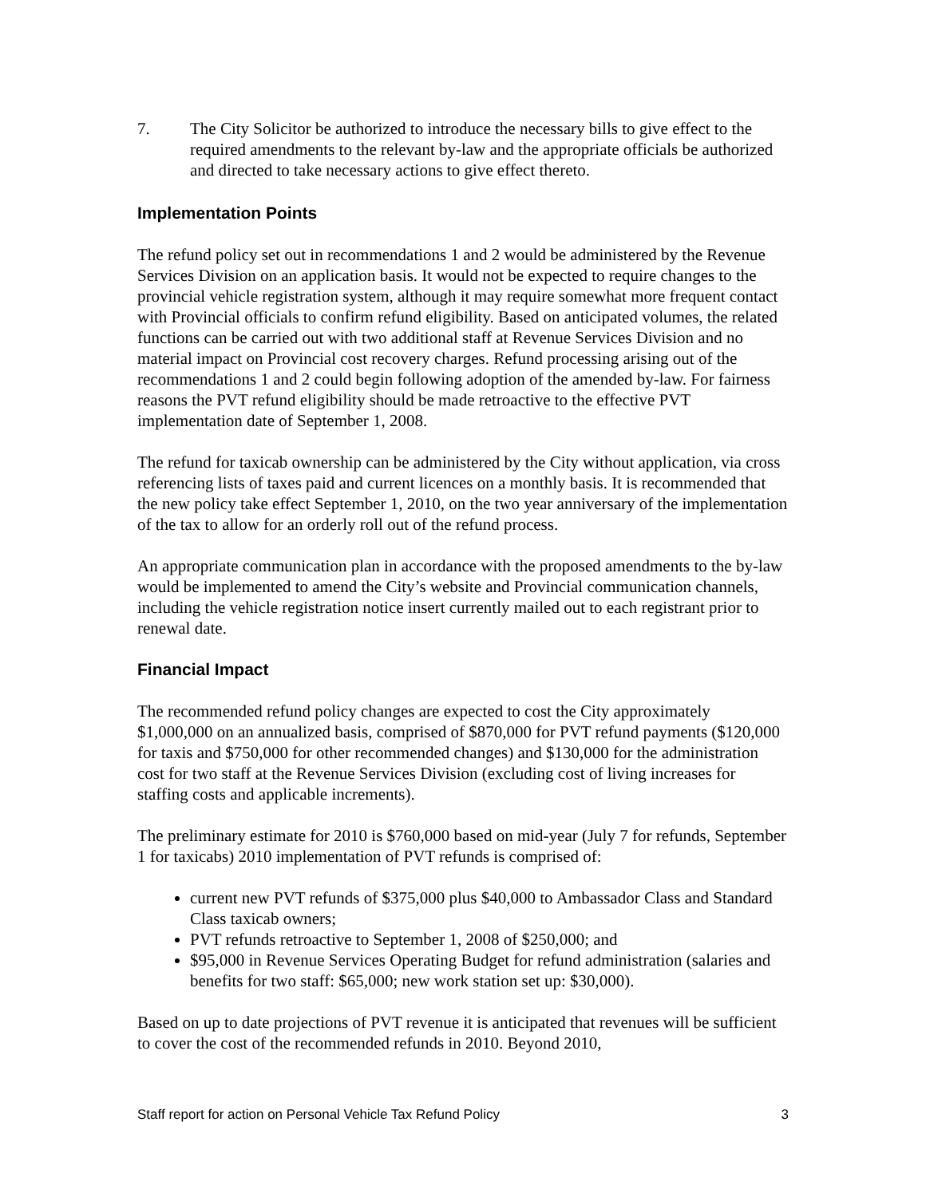7. The City Solicitor be authorized to introduce the necessary bills to give effect to the required amendments to the relevant by-law and the appropriate officials be authorized and directed to take necessary actions to give effect thereto.
Implementation Points
The refund policy set out in recommendations 1 and 2 would be administered by the Revenue Services Division on an application basis. It would not be expected to require changes to the provincial vehicle registration system, although it may require somewhat more frequent contact with Provincial officials to confirm refund eligibility. Based on anticipated volumes, the related functions can be carried out with two additional staff at Revenue Services Division and no material impact on Provincial cost recovery charges. Refund processing arising out of the recommendations 1 and 2 could begin following adoption of the amended by-law. For fairness reasons the PVT refund eligibility should be made retroactive to the effective PVT implementation date of September 1, 2008.
The refund for taxicab ownership can be administered by the City without application, via cross referencing lists of taxes paid and current licences on a monthly basis. It is recommended that the new policy take effect September 1, 2010, on the two year anniversary of the implementation of the tax to allow for an orderly roll out of the refund process.
An appropriate communication plan in accordance with the proposed amendments to the by-law would be implemented to amend the City’s website and Provincial communication channels, including the vehicle registration notice insert currently mailed out to each registrant prior to renewal date.
Financial Impact
The recommended refund policy changes are expected to cost the City approximately $1,000,000 on an annualized basis, comprised of $870,000 for PVT refund payments ($120,000 for taxis and $750,000 for other recommended changes) and $130,000 for the administration cost for two staff at the Revenue Services Division (excluding cost of living increases for staffing costs and applicable increments).
The preliminary estimate for 2010 is $760,000 based on mid-year (July 7 for refunds, September 1 for taxicabs) 2010 implementation of PVT refunds is comprised of:
current new PVT refunds of $375,000 plus $40,000 to Ambassador Class and Standard Class taxicab owners;
PVT refunds retroactive to September 1, 2008 of $250,000; and
$95,000 in Revenue Services Operating Budget for refund administration (salaries and benefits for two staff: $65,000; new work station set up: $30,000).
Based on up to date projections of PVT revenue it is anticipated that revenues will be sufficient to cover the cost of the recommended refunds in 2010. Beyond 2010,
Staff report for action on Personal Vehicle Tax Refund Policy 3